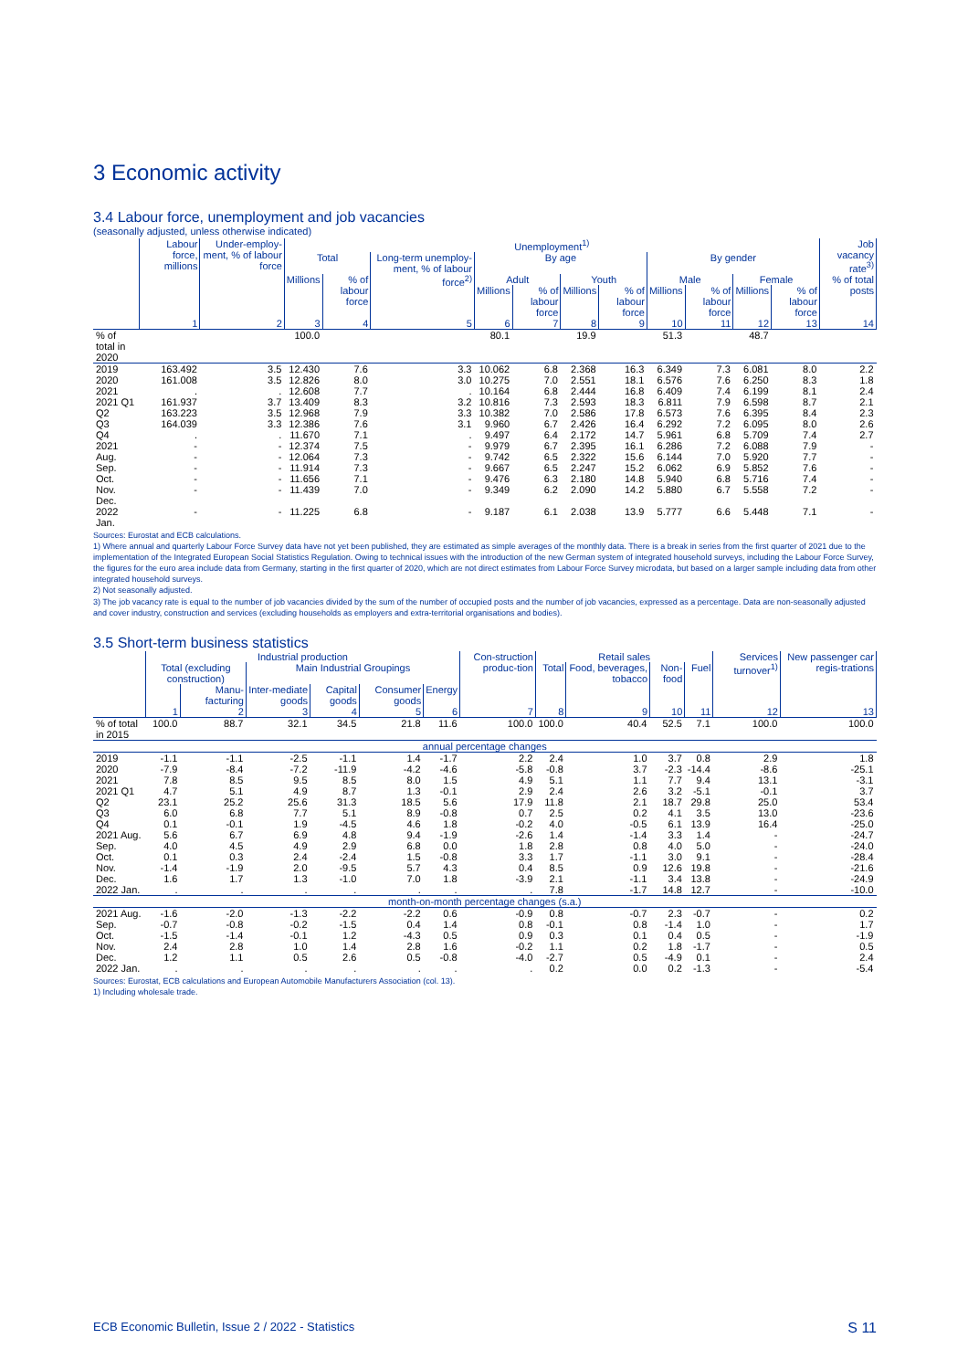3 Economic activity
3.4 Labour force, unemployment and job vacancies
(seasonally adjusted, unless otherwise indicated)
| | Labour force, millions | Under-employ-ment, % of labour force | Unemployment<sup>1)</sup> | | | | | | | | | | | Job vacancy rate<sup>3)</sup> |
| --- | --- | --- | --- | --- | --- | --- | --- | --- | --- | --- | --- | --- | --- | --- |
| | | | Total | | Long-term unemploy-ment, % of labour force<sup>2)</sup> | By age | | | | By gender | | | | |
| | | | Millions | % of labour force | | Adult | | Youth | | Male | | Female | | % of total posts |
| | | | | | | Millions | % of labour force | Millions | % of labour force | Millions | % of labour force | Millions | % of labour force | |
| | 1 | 2 | 3 | 4 | 5 | 6 | 7 | 8 | 9 | 10 | 11 | 12 | 13 | 14 |
| % of total in 2020 | | | 100.0 | | | 80.1 | | 19.9 | | 51.3 | | 48.7 | | |
| 2019 2020 2021 | 163.492 161.008 . | 3.5 3.5 . | 12.430 12.826 12.608 | 7.6 8.0 7.7 | 3.3 3.0 . | 10.062 10.275 10.164 | 6.8 7.0 6.8 | 2.368 2.551 2.444 | 16.3 18.1 16.8 | 6.349 6.576 6.409 | 7.3 7.6 7.4 | 6.081 6.250 6.199 | 8.0 8.3 8.1 | 2.2 1.8 2.4 |
| 2021 Q1 Q2 Q3 Q4 | 161.937 163.223 164.039 . | 3.7 3.5 3.3 . | 13.409 12.968 12.386 11.670 | 8.3 7.9 7.6 7.1 | 3.2 3.3 3.1 . | 10.816 10.382 9.960 9.497 | 7.3 7.0 6.7 6.4 | 2.593 2.586 2.426 2.172 | 18.3 17.8 16.4 14.7 | 6.811 6.573 6.292 5.961 | 7.9 7.6 7.2 6.8 | 6.598 6.395 6.095 5.709 | 8.7 8.4 8.0 7.4 | 2.1 2.3 2.6 2.7 |
| 2021 Aug. Sep. Oct. Nov. Dec. | - - - - - | - - - - - | 12.374 12.064 11.914 11.656 11.439 | 7.5 7.3 7.3 7.1 7.0 | - - - - - | 9.979 9.742 9.667 9.476 9.349 | 6.7 6.5 6.5 6.3 6.2 | 2.395 2.322 2.247 2.180 2.090 | 16.1 15.6 15.2 14.8 14.2 | 6.286 6.144 6.062 5.940 5.880 | 7.2 7.0 6.9 6.8 6.7 | 6.088 5.920 5.852 5.716 5.558 | 7.9 7.7 7.6 7.4 7.2 | - - - - - |
| 2022 Jan. | - | - | 11.225 | 6.8 | - | 9.187 | 6.1 | 2.038 | 13.9 | 5.777 | 6.6 | 5.448 | 7.1 | - |
Sources: Eurostat and ECB calculations.
1) Where annual and quarterly Labour Force Survey data have not yet been published, they are estimated as simple averages of the monthly data. There is a break in series from the first quarter of 2021 due to the implementation of the Integrated European Social Statistics Regulation. Owing to technical issues with the introduction of the new German system of integrated household surveys, including the Labour Force Survey, the figures for the euro area include data from Germany, starting in the first quarter of 2020, which are not direct estimates from Labour Force Survey microdata, but based on a larger sample including data from other integrated household surveys.
2) Not seasonally adjusted.
3) The job vacancy rate is equal to the number of job vacancies divided by the sum of the number of occupied posts and the number of job vacancies, expressed as a percentage. Data are non-seasonally adjusted and cover industry, construction and services (excluding households as employers and extra-territorial organisations and bodies).
3.5 Short-term business statistics
| | Industrial production | | | | | | Con-struction produc-tion | Retail sales | | | | Services turnover<sup>1)</sup> | New passenger car regis-trations |
| --- | --- | --- | --- | --- | --- | --- | --- | --- | --- | --- | --- | --- | --- |
| | Total (excluding construction) | | Main Industrial Groupings | | | | | Total | Food, beverages, tobacco | Non-food | Fuel | | |
| | | Manu-facturing | Inter-mediate goods | Capital goods | Consumer goods | Energy | | | | | | | |
| | 1 | 2 | 3 | 4 | 5 | 6 | 7 | 8 | 9 | 10 | 11 | 12 | 13 |
| % of total in 2015 | 100.0 | 88.7 | 32.1 | 34.5 | 21.8 | 11.6 | 100.0 | 100.0 | 40.4 | 52.5 | 7.1 | 100.0 | 100.0 |
| annual percentage changes | | | | | | | | | | | | | |
| 2019 2020 2021 | -1.1 -7.9 7.8 | -1.1 -8.4 8.5 | -2.5 -7.2 9.5 | -1.1 -11.9 8.5 | 1.4 -4.2 8.0 | -1.7 -4.6 1.5 | 2.2 -5.8 4.9 | 2.4 -0.8 5.1 | 1.0 3.7 1.1 | 3.7 -2.3 7.7 | 0.8 -14.4 9.4 | 2.9 -8.6 13.1 | 1.8 -25.1 -3.1 |
| 2021 Q1 Q2 Q3 Q4 | 4.7 23.1 6.0 0.1 | 5.1 25.2 6.8 -0.1 | 4.9 25.6 7.7 1.9 | 8.7 31.3 5.1 -4.5 | 1.3 18.5 8.9 4.6 | -0.1 5.6 -0.8 1.8 | 2.9 17.9 0.7 -0.2 | 2.4 11.8 2.5 4.0 | 2.6 2.1 0.2 -0.5 | 3.2 18.7 4.1 6.1 | -5.1 29.8 3.5 13.9 | -0.1 25.0 13.0 16.4 | 3.7 53.4 -23.6 -25.0 |
| 2021 Aug. Sep. Oct. Nov. Dec. | 5.6 4.0 0.1 -1.4 1.6 | 6.7 4.5 0.3 -1.9 1.7 | 6.9 4.9 2.4 2.0 1.3 | 4.8 2.9 -2.4 -9.5 -1.0 | 9.4 6.8 1.5 5.7 7.0 | -1.9 0.0 -0.8 4.3 1.8 | -2.6 1.8 3.3 0.4 -3.9 | 1.4 2.8 1.7 8.5 2.1 | -1.4 0.8 -1.1 0.9 -1.1 | 3.3 4.0 3.0 12.6 3.4 | 1.4 5.0 9.1 19.8 13.8 | - - - - - | -24.7 -24.0 -28.4 -21.6 -24.9 |
| 2022 Jan. | . | . | . | . | . | . | . | 7.8 | -1.7 | 14.8 | 12.7 | - | -10.0 |
| month-on-month percentage changes (s.a.) | | | | | | | | | | | | | |
| 2021 Aug. Sep. Oct. Nov. Dec. | -1.6 -0.7 -1.5 2.4 1.2 | -2.0 -0.8 -1.4 2.8 1.1 | -1.3 -0.2 -0.1 1.0 0.5 | -2.2 -1.5 1.2 1.4 2.6 | -2.2 0.4 -4.3 2.8 0.5 | 0.6 1.4 0.5 1.6 -0.8 | -0.9 0.8 0.9 -0.2 -4.0 | 0.8 -0.1 0.3 1.1 -2.7 | -0.7 0.8 0.1 0.2 0.5 | 2.3 -1.4 0.4 1.8 -4.9 | -0.7 1.0 0.5 -1.7 0.1 | - - - - - | 0.2 1.7 -1.9 0.5 2.4 |
| 2022 Jan. | . | . | . | . | . | . | . | 0.2 | 0.0 | 0.2 | -1.3 | - | -5.4 |
Sources: Eurostat, ECB calculations and European Automobile Manufacturers Association (col. 13).
1) Including wholesale trade.
ECB Economic Bulletin, Issue 2 / 2022 - Statistics S 11